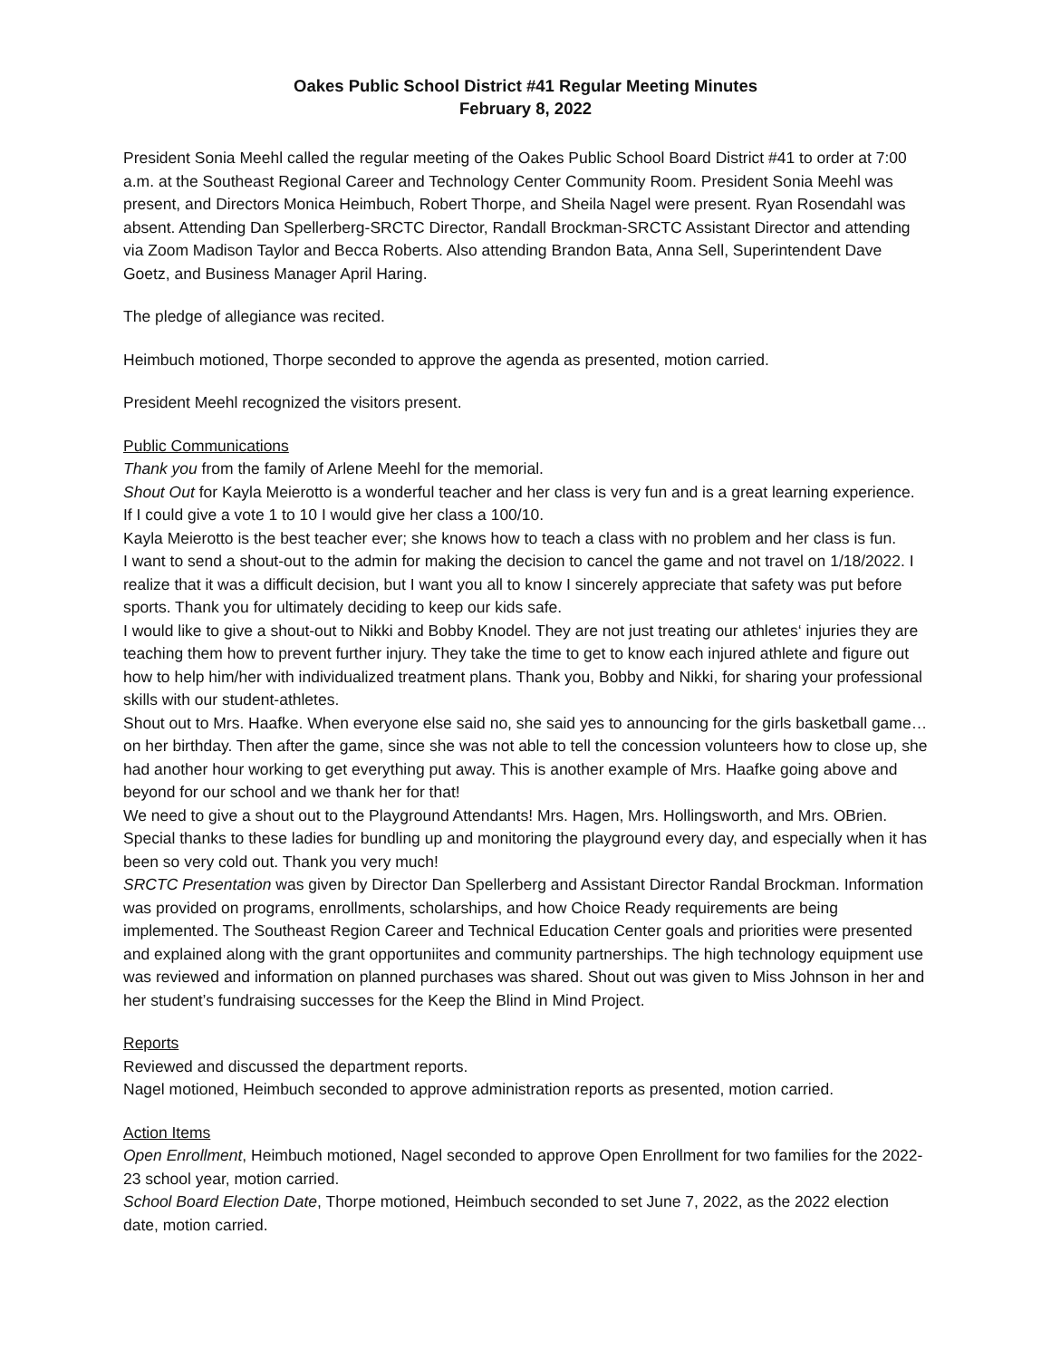Oakes Public School District #41 Regular Meeting Minutes
February 8, 2022
President Sonia Meehl called the regular meeting of the Oakes Public School Board District #41 to order at 7:00 a.m. at the Southeast Regional Career and Technology Center Community Room. President Sonia Meehl was present, and Directors Monica Heimbuch, Robert Thorpe, and Sheila Nagel were present. Ryan Rosendahl was absent. Attending Dan Spellerberg-SRCTC Director, Randall Brockman-SRCTC Assistant Director and attending via Zoom Madison Taylor and Becca Roberts. Also attending Brandon Bata, Anna Sell, Superintendent Dave Goetz, and Business Manager April Haring.
The pledge of allegiance was recited.
Heimbuch motioned, Thorpe seconded to approve the agenda as presented, motion carried.
President Meehl recognized the visitors present.
Public Communications
Thank you from the family of Arlene Meehl for the memorial.
Shout Out for Kayla Meierotto is a wonderful teacher and her class is very fun and is a great learning experience. If I could give a vote 1 to 10 I would give her class a 100/10.
Kayla Meierotto is the best teacher ever; she knows how to teach a class with no problem and her class is fun.
I want to send a shout-out to the admin for making the decision to cancel the game and not travel on 1/18/2022. I realize that it was a difficult decision, but I want you all to know I sincerely appreciate that safety was put before sports. Thank you for ultimately deciding to keep our kids safe.
I would like to give a shout-out to Nikki and Bobby Knodel. They are not just treating our athletes‘ injuries they are teaching them how to prevent further injury. They take the time to get to know each injured athlete and figure out how to help him/her with individualized treatment plans. Thank you, Bobby and Nikki, for sharing your professional skills with our student-athletes.
Shout out to Mrs. Haafke. When everyone else said no, she said yes to announcing for the girls basketball game…on her birthday. Then after the game, since she was not able to tell the concession volunteers how to close up, she had another hour working to get everything put away. This is another example of Mrs. Haafke going above and beyond for our school and we thank her for that!
We need to give a shout out to the Playground Attendants! Mrs. Hagen, Mrs. Hollingsworth, and Mrs. OBrien. Special thanks to these ladies for bundling up and monitoring the playground every day, and especially when it has been so very cold out. Thank you very much!
SRCTC Presentation was given by Director Dan Spellerberg and Assistant Director Randal Brockman. Information was provided on programs, enrollments, scholarships, and how Choice Ready requirements are being implemented. The Southeast Region Career and Technical Education Center goals and priorities were presented and explained along with the grant opportuniites and community partnerships. The high technology equipment use was reviewed and information on planned purchases was shared. Shout out was given to Miss Johnson in her and her student’s fundraising successes for the Keep the Blind in Mind Project.
Reports
Reviewed and discussed the department reports.
Nagel motioned, Heimbuch seconded to approve administration reports as presented, motion carried.
Action Items
Open Enrollment, Heimbuch motioned, Nagel seconded to approve Open Enrollment for two families for the 2022-23 school year, motion carried.
School Board Election Date, Thorpe motioned, Heimbuch seconded to set June 7, 2022, as the 2022 election date, motion carried.